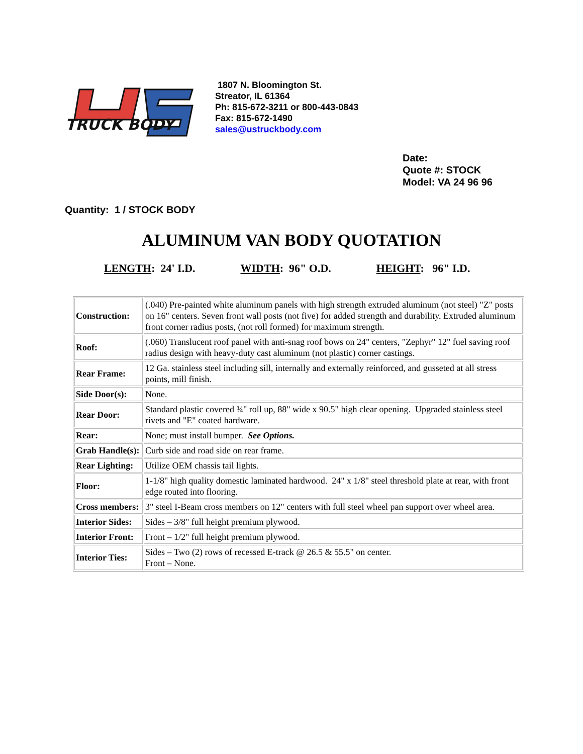TRUCK BODY
1807 N. Bloomington St.
Streator, IL 61364
Ph: 815-672-3211 or 800-443-0843
Fax: 815-672-1490
sales@ustruckbody.com
Date:
Quote #: STOCK
Model: VA 24 96 96
Quantity: 1 / STOCK BODY
ALUMINUM VAN BODY QUOTATION
LENGTH: 24' I.D. WIDTH: 96" O.D. HEIGHT: 96" I.D.
| Construction: | (.040) Pre-painted white aluminum panels with high strength extruded aluminum (not steel) "Z" posts on 16" centers. Seven front wall posts (not five) for added strength and durability. Extruded aluminum front corner radius posts, (not roll formed) for maximum strength. |
| Roof: | (.060) Translucent roof panel with anti-snag roof bows on 24" centers, "Zephyr" 12" fuel saving roof radius design with heavy-duty cast aluminum (not plastic) corner castings. |
| Rear Frame: | 12 Ga. stainless steel including sill, internally and externally reinforced, and gusseted at all stress points, mill finish. |
| Side Door(s): | None. |
| Rear Door: | Standard plastic covered ¾" roll up, 88" wide x 90.5" high clear opening. Upgraded stainless steel rivets and "E" coated hardware. |
| Rear: | None; must install bumper. See Options. |
| Grab Handle(s): | Curb side and road side on rear frame. |
| Rear Lighting: | Utilize OEM chassis tail lights. |
| Floor: | 1-1/8" high quality domestic laminated hardwood. 24" x 1/8" steel threshold plate at rear, with front edge routed into flooring. |
| Cross members: | 3" steel I-Beam cross members on 12" centers with full steel wheel pan support over wheel area. |
| Interior Sides: | Sides – 3/8" full height premium plywood. |
| Interior Front: | Front – 1/2" full height premium plywood. |
| Interior Ties: | Sides – Two (2) rows of recessed E-track @ 26.5 & 55.5" on center. Front – None. |